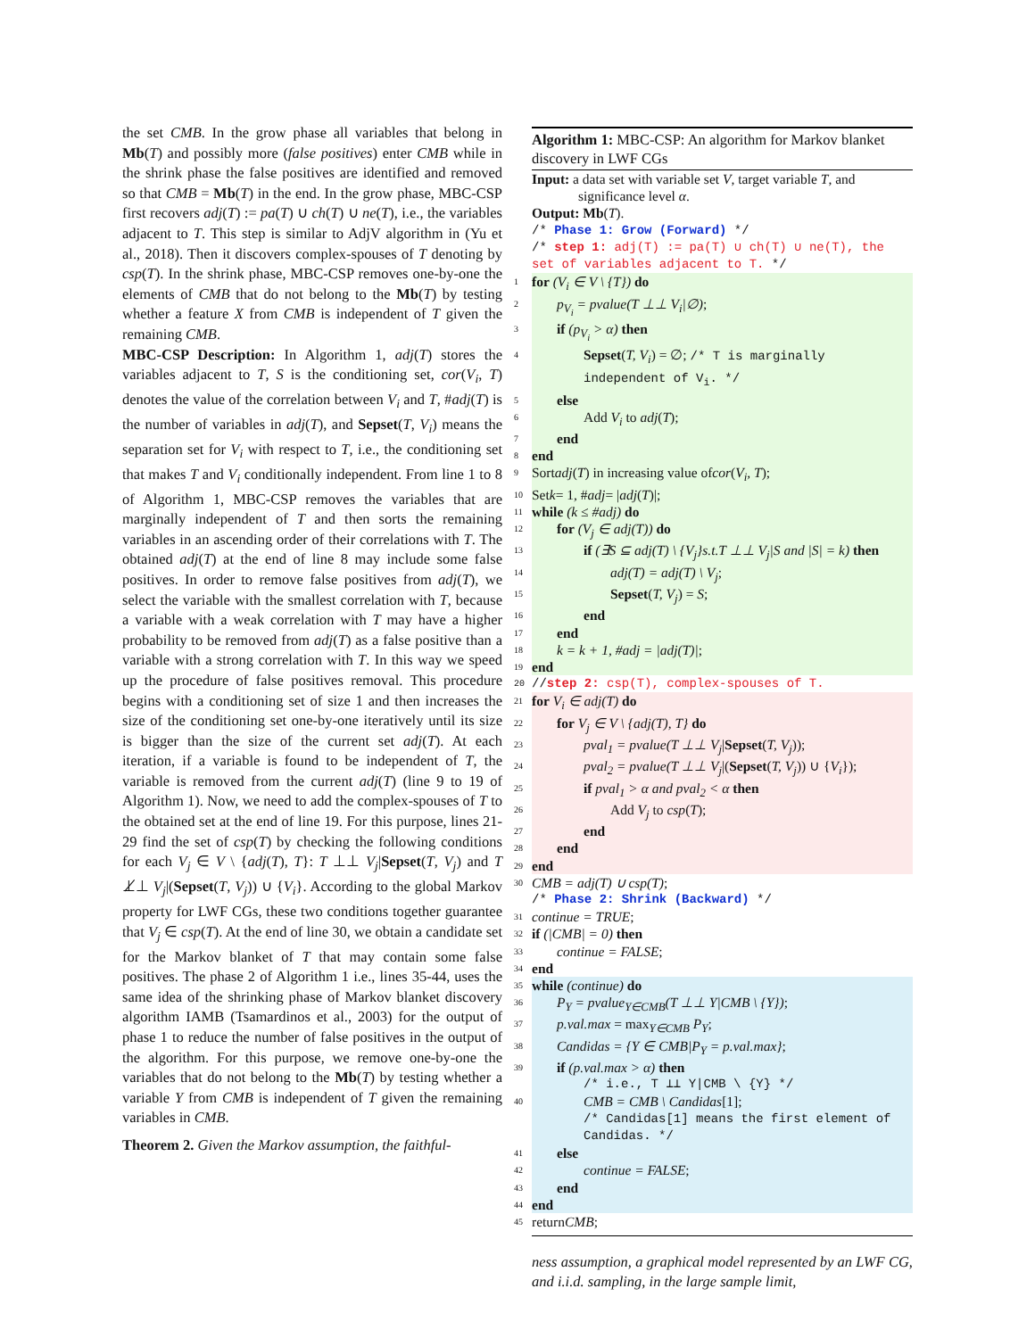the set CMB. In the grow phase all variables that belong in Mb(T) and possibly more (false positives) enter CMB while in the shrink phase the false positives are identified and removed so that CMB = Mb(T) in the end. In the grow phase, MBC-CSP first recovers adj(T) := pa(T) ∪ ch(T) ∪ ne(T), i.e., the variables adjacent to T. This step is similar to AdjV algorithm in (Yu et al., 2018). Then it discovers complex-spouses of T denoting by csp(T). In the shrink phase, MBC-CSP removes one-by-one the elements of CMB that do not belong to the Mb(T) by testing whether a feature X from CMB is independent of T given the remaining CMB.
MBC-CSP Description: In Algorithm 1, adj(T) stores the variables adjacent to T, S is the conditioning set, cor(V<sub>i</sub>, T) denotes the value of the correlation between V<sub>i</sub> and T, #adj(T) is the number of variables in adj(T), and Sepset(T, V<sub>i</sub>) means the separation set for V<sub>i</sub> with respect to T, i.e., the conditioning set that makes T and V<sub>i</sub> conditionally independent. From line 1 to 8 of Algorithm 1, MBC-CSP removes the variables that are marginally independent of T and then sorts the remaining variables in an ascending order of their correlations with T. The obtained adj(T) at the end of line 8 may include some false positives. In order to remove false positives from adj(T), we select the variable with the smallest correlation with T, because a variable with a weak correlation with T may have a higher probability to be removed from adj(T) as a false positive than a variable with a strong correlation with T. In this way we speed up the procedure of false positives removal. This procedure begins with a conditioning set of size 1 and then increases the size of the conditioning set one-by-one iteratively until its size is bigger than the size of the current set adj(T). At each iteration, if a variable is found to be independent of T, the variable is removed from the current adj(T) (line 9 to 19 of Algorithm 1). Now, we need to add the complex-spouses of T to the obtained set at the end of line 19. For this purpose, lines 21-29 find the set of csp(T) by checking the following conditions for each V<sub>j</sub> ∈ V \ {adj(T), T}: T ⊥⊥ V<sub>j</sub>|Sepset(T, V<sub>j</sub>) and T ⊥̸⊥ V<sub>j</sub>|(Sepset(T, V<sub>j</sub>)) ∪ {V<sub>i</sub>}. According to the global Markov property for LWF CGs, these two conditions together guarantee that V<sub>j</sub> ∈ csp(T). At the end of line 30, we obtain a candidate set for the Markov blanket of T that may contain some false positives. The phase 2 of Algorithm 1 i.e., lines 35-44, uses the same idea of the shrinking phase of Markov blanket discovery algorithm IAMB (Tsamardinos et al., 2003) for the output of phase 1 to reduce the number of false positives in the output of the algorithm. For this purpose, we remove one-by-one the variables that do not belong to the Mb(T) by testing whether a variable Y from CMB is independent of T given the remaining variables in CMB.
Theorem 2. Given the Markov assumption, the faithful-
Algorithm 1: MBC-CSP: An algorithm for Markov blanket discovery in LWF CGs
Input: a data set with variable set V, target variable T, and significance level α.
Output: Mb(T).
/* Phase 1: Grow (Forward) */
/* step 1: adj(T) := pa(T) ∪ ch(T) ∪ ne(T), the set of variables adjacent to T. */
1 for (V<sub>i</sub> ∈ V \ {T}) do
2 p<sub>V<sub>i</sub></sub> = pvalue(T ⊥⊥ V<sub>i</sub>|∅);
3 if (p<sub>V<sub>i</sub></sub> > α) then
4 Sepset(T, V<sub>i</sub>) = ∅; /* T is marginally independent of V<sub>i</sub>. */
5 else
6 Add V<sub>i</sub> to adj(T);
7 end
8 end
9 Sort adj (T) in increasing value of cor (V<sub>i</sub>, T);
10 Set k = 1, # adj = | adj (T)|;
11 while (k ≤ #adj) do
12 for (V<sub>j</sub> ∈ adj(T)) do
13 if (∃S ⊆ adj(T) \ {V<sub>j</sub>}s.t.T ⊥⊥ V<sub>j</sub>|S and |S| = k) then
14 adj(T) = adj(T) \ V<sub>j</sub>;
15 Sepset(T, V<sub>j</sub>) = S;
16 end
17 end
18 k = k + 1, #adj = |adj(T)|;
19 end
20 // step 2: csp(T), complex-spouses of T.
21 for V<sub>i</sub> ∈ adj(T) do
22 for V<sub>j</sub> ∈ V \ {adj(T), T} do
23 pval<sub>1</sub> = pvalue(T ⊥⊥ V<sub>j</sub>|Sepset(T, V<sub>j</sub>));
24 pval<sub>2</sub> = pvalue(T ⊥⊥ V<sub>j</sub>|(Sepset(T, V<sub>j</sub>)) ∪ {V<sub>i</sub>});
25 if pval<sub>1</sub> > α and pval<sub>2</sub> < α then
26 Add V<sub>j</sub> to csp(T);
27 end
28 end
29 end
30 CMB = adj(T) ∪ csp(T);
/* Phase 2: Shrink (Backward) */
31 continue = TRUE;
32 if (|CMB| = 0) then
33 continue = FALSE;
34 end
35 while (continue) do
36 P<sub>Y</sub> = pvalue<sub>Y∈CMB</sub>(T ⊥⊥ Y|CMB \ {Y});
37 p.val.max = max<sub>Y∈CMB</sub> P<sub>Y</sub>;
38 Candidas = {Y ∈ CMB|P<sub>Y</sub> = p.val.max};
39 if (p.val.max > α) then
/* i.e., T ⊥⊥ Y|CMB \ {Y} */
40 CMB = CMB \ Candidas[1];
/* Candidas[1] means the first element of Candidas. */
41 else
42 continue = FALSE;
43 end
44 end
45 return CMB;
ness assumption, a graphical model represented by an LWF CG, and i.i.d. sampling, in the large sample limit,